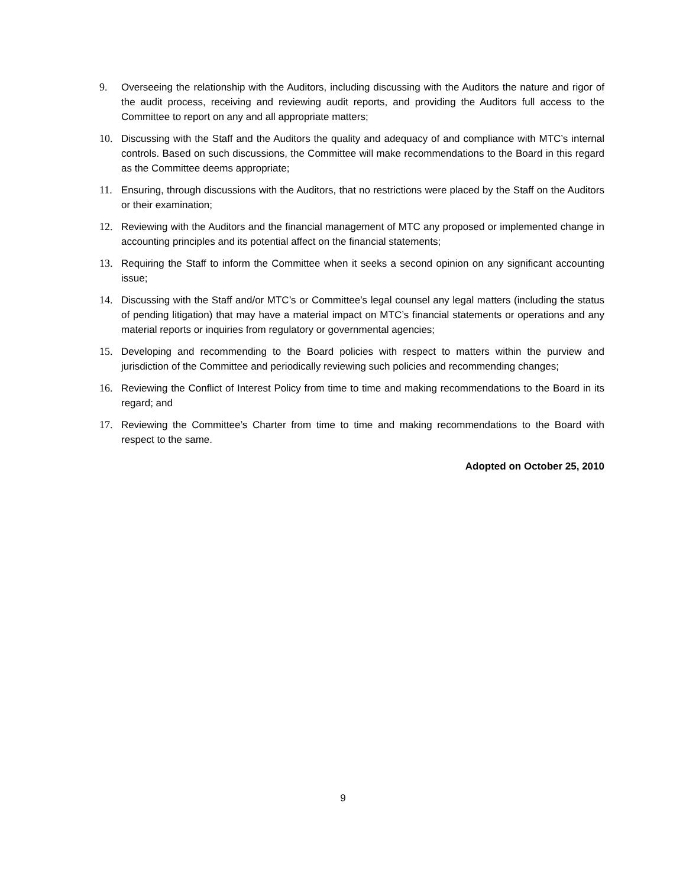9. Overseeing the relationship with the Auditors, including discussing with the Auditors the nature and rigor of the audit process, receiving and reviewing audit reports, and providing the Auditors full access to the Committee to report on any and all appropriate matters;
10. Discussing with the Staff and the Auditors the quality and adequacy of and compliance with MTC’s internal controls. Based on such discussions, the Committee will make recommendations to the Board in this regard as the Committee deems appropriate;
11. Ensuring, through discussions with the Auditors, that no restrictions were placed by the Staff on the Auditors or their examination;
12. Reviewing with the Auditors and the financial management of MTC any proposed or implemented change in accounting principles and its potential affect on the financial statements;
13. Requiring the Staff to inform the Committee when it seeks a second opinion on any significant accounting issue;
14. Discussing with the Staff and/or MTC’s or Committee’s legal counsel any legal matters (including the status of pending litigation) that may have a material impact on MTC’s financial statements or operations and any material reports or inquiries from regulatory or governmental agencies;
15. Developing and recommending to the Board policies with respect to matters within the purview and jurisdiction of the Committee and periodically reviewing such policies and recommending changes;
16. Reviewing the Conflict of Interest Policy from time to time and making recommendations to the Board in its regard; and
17. Reviewing the Committee’s Charter from time to time and making recommendations to the Board with respect to the same.
Adopted on October 25, 2010
9